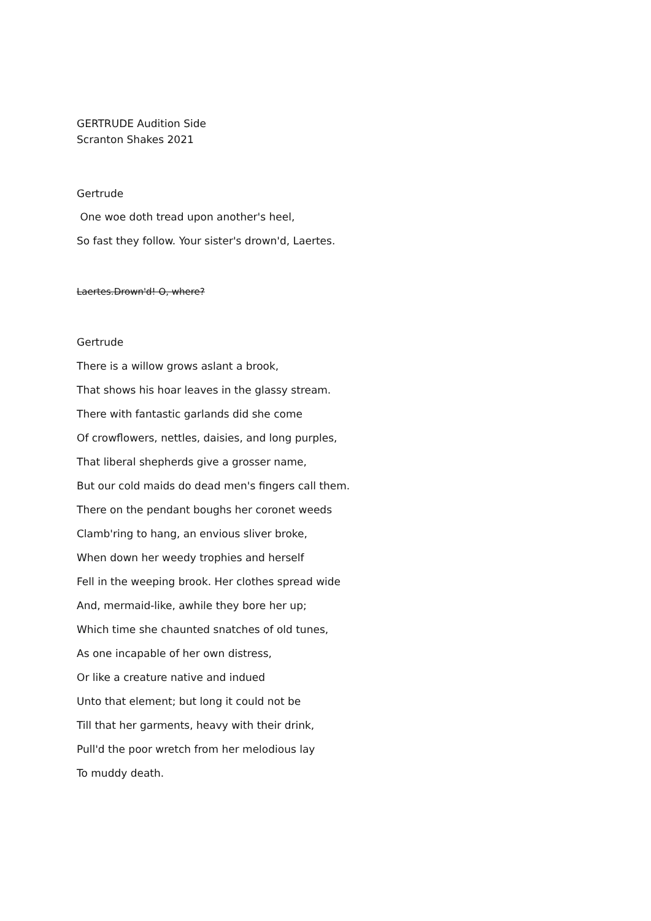GERTRUDE Audition Side
Scranton Shakes 2021
Gertrude
One woe doth tread upon another's heel,
So fast they follow. Your sister's drown'd, Laertes.
Laertes.Drown'd! O, where?
Gertrude
There is a willow grows aslant a brook,
That shows his hoar leaves in the glassy stream.
There with fantastic garlands did she come
Of crowflowers, nettles, daisies, and long purples,
That liberal shepherds give a grosser name,
But our cold maids do dead men's fingers call them.
There on the pendant boughs her coronet weeds
Clamb'ring to hang, an envious sliver broke,
When down her weedy trophies and herself
Fell in the weeping brook. Her clothes spread wide
And, mermaid-like, awhile they bore her up;
Which time she chaunted snatches of old tunes,
As one incapable of her own distress,
Or like a creature native and indued
Unto that element; but long it could not be
Till that her garments, heavy with their drink,
Pull'd the poor wretch from her melodious lay
To muddy death.